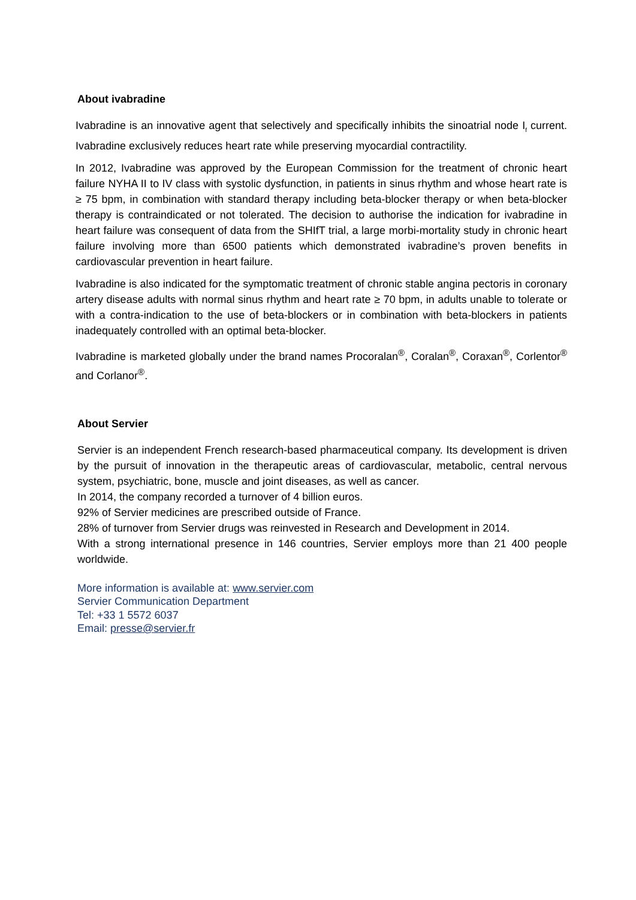About ivabradine
Ivabradine is an innovative agent that selectively and specifically inhibits the sinoatrial node I<sub>f</sub> current. Ivabradine exclusively reduces heart rate while preserving myocardial contractility.
In 2012, Ivabradine was approved by the European Commission for the treatment of chronic heart failure NYHA II to IV class with systolic dysfunction, in patients in sinus rhythm and whose heart rate is ≥ 75 bpm, in combination with standard therapy including beta-blocker therapy or when beta-blocker therapy is contraindicated or not tolerated. The decision to authorise the indication for ivabradine in heart failure was consequent of data from the SHIfT trial, a large morbi-mortality study in chronic heart failure involving more than 6500 patients which demonstrated ivabradine’s proven benefits in cardiovascular prevention in heart failure.
Ivabradine is also indicated for the symptomatic treatment of chronic stable angina pectoris in coronary artery disease adults with normal sinus rhythm and heart rate ≥ 70 bpm, in adults unable to tolerate or with a contra-indication to the use of beta-blockers or in combination with beta-blockers in patients inadequately controlled with an optimal beta-blocker.
Ivabradine is marketed globally under the brand names Procoralan<sup>®</sup>, Coralan<sup>®</sup>, Coraxan<sup>®</sup>, Corlentor<sup>®</sup> and Corlanor<sup>®</sup>.
About Servier
Servier is an independent French research-based pharmaceutical company. Its development is driven by the pursuit of innovation in the therapeutic areas of cardiovascular, metabolic, central nervous system, psychiatric, bone, muscle and joint diseases, as well as cancer.
In 2014, the company recorded a turnover of 4 billion euros.
92% of Servier medicines are prescribed outside of France.
28% of turnover from Servier drugs was reinvested in Research and Development in 2014.
With a strong international presence in 146 countries, Servier employs more than 21 400 people worldwide.
More information is available at: www.servier.com
Servier Communication Department
Tel: +33 1 5572 6037
Email: presse@servier.fr